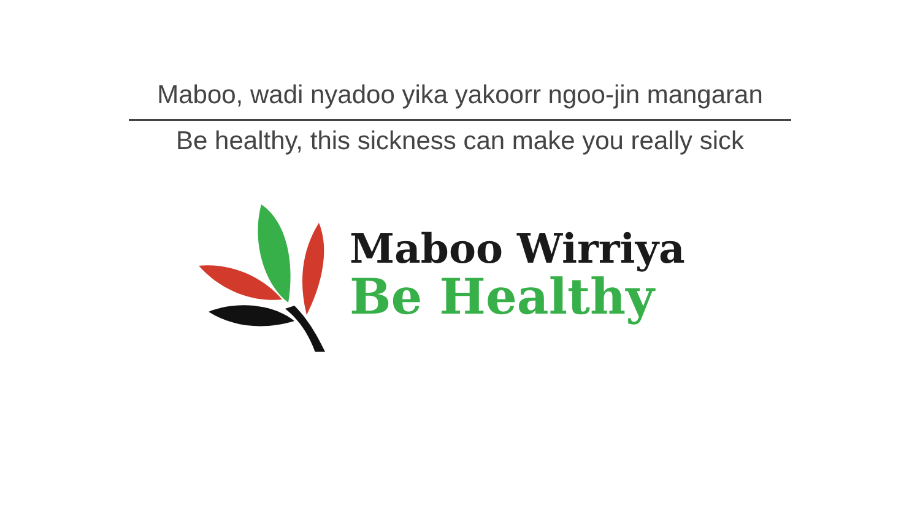Maboo, wadi nyadoo yika yakoorr ngoo-jin mangaran
Be healthy, this sickness can make you really sick
Maboo Wirriya
Be Healthy